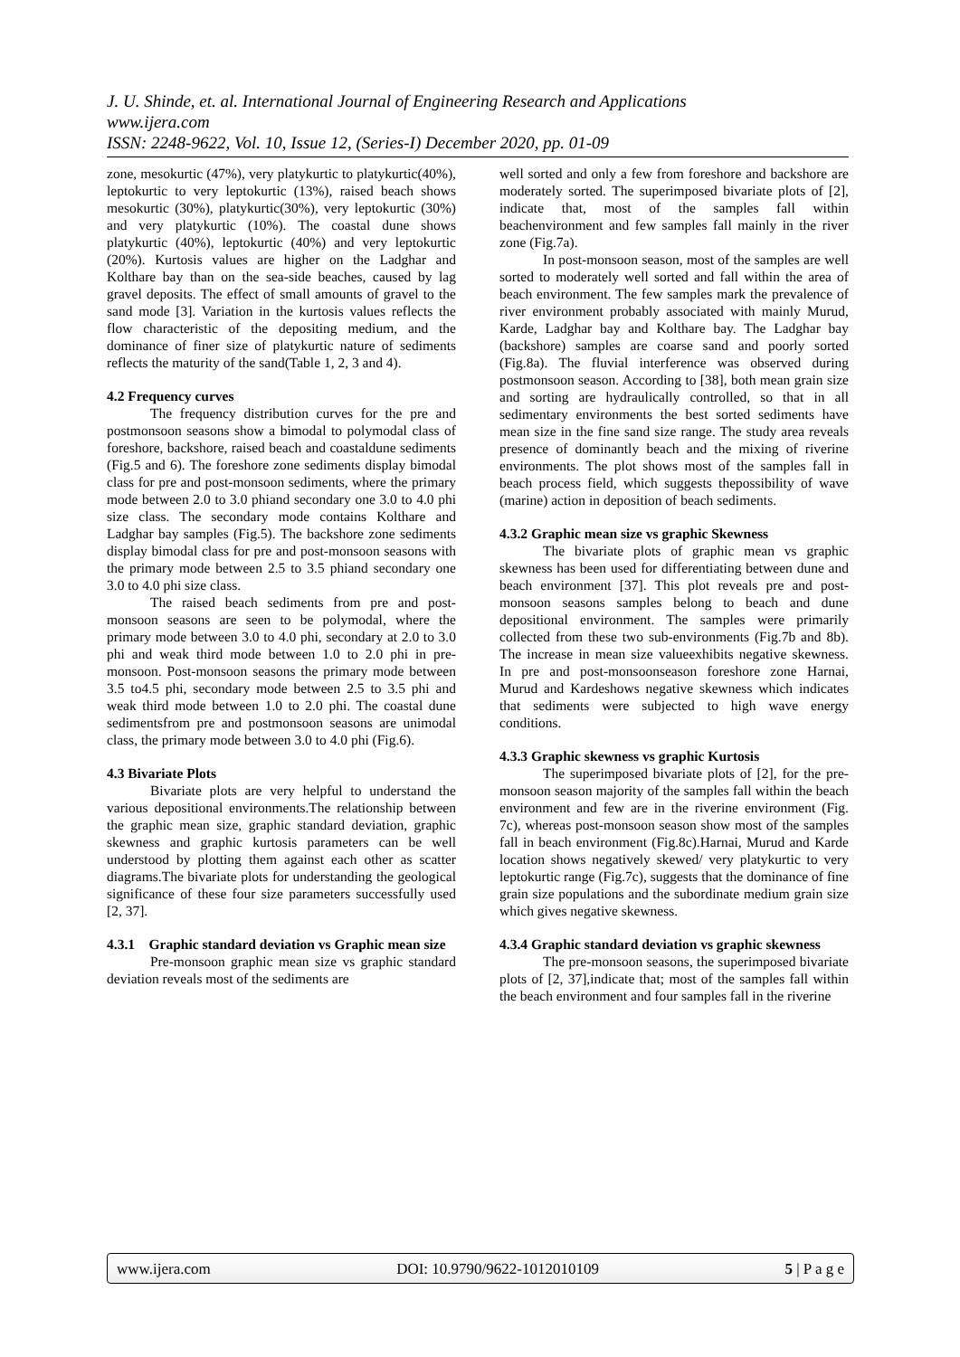J. U. Shinde, et. al. International Journal of Engineering Research and Applications
www.ijera.com
ISSN: 2248-9622, Vol. 10, Issue 12, (Series-I) December 2020, pp. 01-09
zone, mesokurtic (47%), very platykurtic to platykurtic(40%), leptokurtic to very leptokurtic (13%), raised beach shows mesokurtic (30%), platykurtic(30%), very leptokurtic (30%) and very platykurtic (10%). The coastal dune shows platykurtic (40%), leptokurtic (40%) and very leptokurtic (20%). Kurtosis values are higher on the Ladghar and Kolthare bay than on the sea-side beaches, caused by lag gravel deposits. The effect of small amounts of gravel to the sand mode [3]. Variation in the kurtosis values reflects the flow characteristic of the depositing medium, and the dominance of finer size of platykurtic nature of sediments reflects the maturity of the sand(Table 1, 2, 3 and 4).
4.2 Frequency curves
The frequency distribution curves for the pre and postmonsoon seasons show a bimodal to polymodal class of foreshore, backshore, raised beach and coastaldune sediments (Fig.5 and 6). The foreshore zone sediments display bimodal class for pre and post-monsoon sediments, where the primary mode between 2.0 to 3.0 phiand secondary one 3.0 to 4.0 phi size class. The secondary mode contains Kolthare and Ladghar bay samples (Fig.5). The backshore zone sediments display bimodal class for pre and post-monsoon seasons with the primary mode between 2.5 to 3.5 phiand secondary one 3.0 to 4.0 phi size class.
The raised beach sediments from pre and post-monsoon seasons are seen to be polymodal, where the primary mode between 3.0 to 4.0 phi, secondary at 2.0 to 3.0 phi and weak third mode between 1.0 to 2.0 phi in pre-monsoon. Post-monsoon seasons the primary mode between 3.5 to4.5 phi, secondary mode between 2.5 to 3.5 phi and weak third mode between 1.0 to 2.0 phi. The coastal dune sedimentsfrom pre and postmonsoon seasons are unimodal class, the primary mode between 3.0 to 4.0 phi (Fig.6).
4.3 Bivariate Plots
Bivariate plots are very helpful to understand the various depositional environments.The relationship between the graphic mean size, graphic standard deviation, graphic skewness and graphic kurtosis parameters can be well understood by plotting them against each other as scatter diagrams.The bivariate plots for understanding the geological significance of these four size parameters successfully used [2, 37].
4.3.1 Graphic standard deviation vs Graphic mean size
Pre-monsoon graphic mean size vs graphic standard deviation reveals most of the sediments are
well sorted and only a few from foreshore and backshore are moderately sorted. The superimposed bivariate plots of [2], indicate that, most of the samples fall within beachenvironment and few samples fall mainly in the river zone (Fig.7a).
In post-monsoon season, most of the samples are well sorted to moderately well sorted and fall within the area of beach environment. The few samples mark the prevalence of river environment probably associated with mainly Murud, Karde, Ladghar bay and Kolthare bay. The Ladghar bay (backshore) samples are coarse sand and poorly sorted (Fig.8a). The fluvial interference was observed during postmonsoon season. According to [38], both mean grain size and sorting are hydraulically controlled, so that in all sedimentary environments the best sorted sediments have mean size in the fine sand size range. The study area reveals presence of dominantly beach and the mixing of riverine environments. The plot shows most of the samples fall in beach process field, which suggests thepossibility of wave (marine) action in deposition of beach sediments.
4.3.2 Graphic mean size vs graphic Skewness
The bivariate plots of graphic mean vs graphic skewness has been used for differentiating between dune and beach environment [37]. This plot reveals pre and post-monsoon seasons samples belong to beach and dune depositional environment. The samples were primarily collected from these two sub-environments (Fig.7b and 8b). The increase in mean size valueexhibits negative skewness. In pre and post-monsoonseason foreshore zone Harnai, Murud and Kardeshows negative skewness which indicates that sediments were subjected to high wave energy conditions.
4.3.3 Graphic skewness vs graphic Kurtosis
The superimposed bivariate plots of [2], for the pre-monsoon season majority of the samples fall within the beach environment and few are in the riverine environment (Fig. 7c), whereas post-monsoon season show most of the samples fall in beach environment (Fig.8c).Harnai, Murud and Karde location shows negatively skewed/ very platykurtic to very leptokurtic range (Fig.7c), suggests that the dominance of fine grain size populations and the subordinate medium grain size which gives negative skewness.
4.3.4 Graphic standard deviation vs graphic skewness
The pre-monsoon seasons, the superimposed bivariate plots of [2, 37],indicate that; most of the samples fall within the beach environment and four samples fall in the riverine
www.ijera.com DOI: 10.9790/9622-1012010109 5 | P a g e